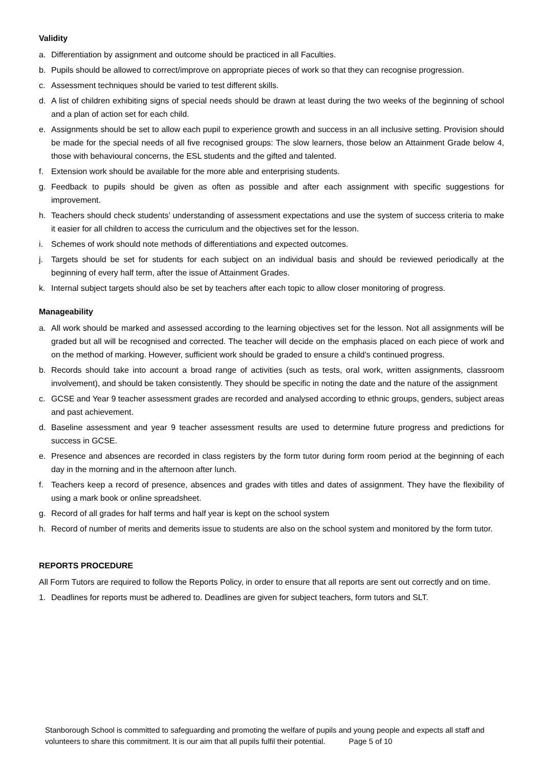Validity
a. Differentiation by assignment and outcome should be practiced in all Faculties.
b. Pupils should be allowed to correct/improve on appropriate pieces of work so that they can recognise progression.
c. Assessment techniques should be varied to test different skills.
d. A list of children exhibiting signs of special needs should be drawn at least during the two weeks of the beginning of school and a plan of action set for each child.
e. Assignments should be set to allow each pupil to experience growth and success in an all inclusive setting. Provision should be made for the special needs of all five recognised groups: The slow learners, those below an Attainment Grade below 4, those with behavioural concerns, the ESL students and the gifted and talented.
f. Extension work should be available for the more able and enterprising students.
g. Feedback to pupils should be given as often as possible and after each assignment with specific suggestions for improvement.
h. Teachers should check students’ understanding of assessment expectations and use the system of success criteria to make it easier for all children to access the curriculum and the objectives set for the lesson.
i. Schemes of work should note methods of differentiations and expected outcomes.
j. Targets should be set for students for each subject on an individual basis and should be reviewed periodically at the beginning of every half term, after the issue of Attainment Grades.
k. Internal subject targets should also be set by teachers after each topic to allow closer monitoring of progress.
Manageability
a. All work should be marked and assessed according to the learning objectives set for the lesson. Not all assignments will be graded but all will be recognised and corrected. The teacher will decide on the emphasis placed on each piece of work and on the method of marking. However, sufficient work should be graded to ensure a child’s continued progress.
b. Records should take into account a broad range of activities (such as tests, oral work, written assignments, classroom involvement), and should be taken consistently. They should be specific in noting the date and the nature of the assignment
c. GCSE and Year 9 teacher assessment grades are recorded and analysed according to ethnic groups, genders, subject areas and past achievement.
d. Baseline assessment and year 9 teacher assessment results are used to determine future progress and predictions for success in GCSE.
e. Presence and absences are recorded in class registers by the form tutor during form room period at the beginning of each day in the morning and in the afternoon after lunch.
f. Teachers keep a record of presence, absences and grades with titles and dates of assignment. They have the flexibility of using a mark book or online spreadsheet.
g. Record of all grades for half terms and half year is kept on the school system
h. Record of number of merits and demerits issue to students are also on the school system and monitored by the form tutor.
REPORTS PROCEDURE
All Form Tutors are required to follow the Reports Policy, in order to ensure that all reports are sent out correctly and on time.
1. Deadlines for reports must be adhered to. Deadlines are given for subject teachers, form tutors and SLT.
Stanborough School is committed to safeguarding and promoting the welfare of pupils and young people and expects all staff and volunteers to share this commitment. It is our aim that all pupils fulfil their potential. Page 5 of 10